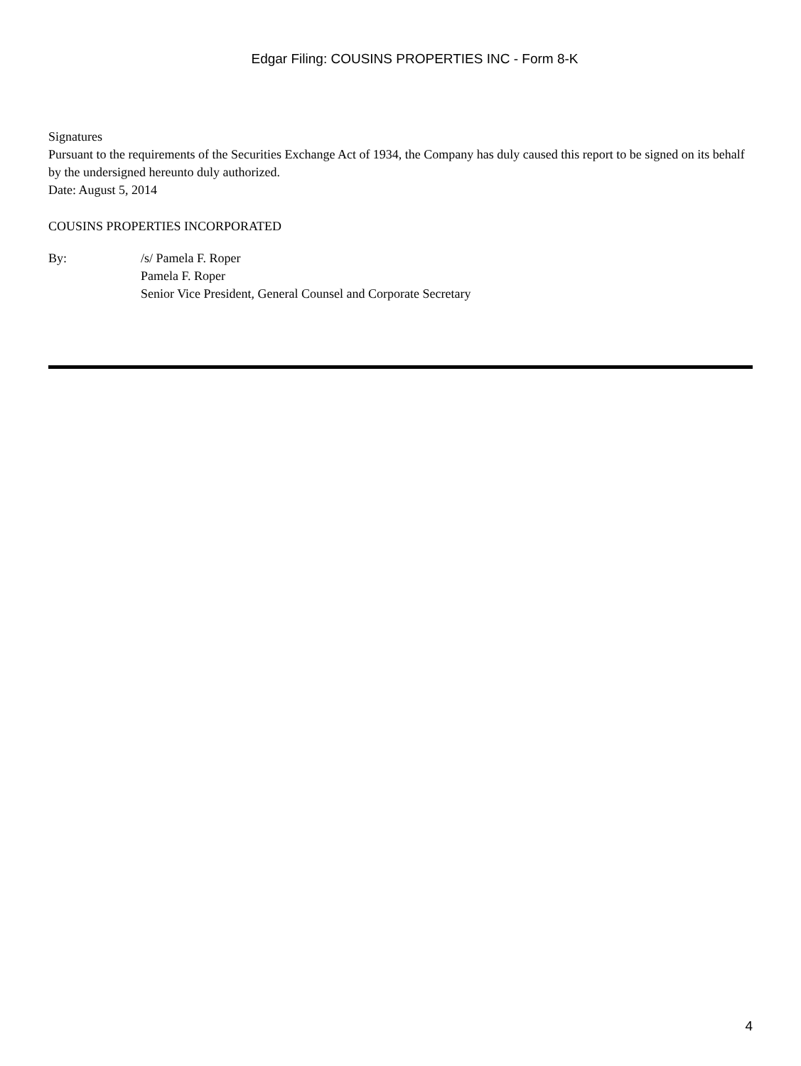Edgar Filing: COUSINS PROPERTIES INC - Form 8-K
Signatures
Pursuant to the requirements of the Securities Exchange Act of 1934, the Company has duly caused this report to be signed on its behalf by the undersigned hereunto duly authorized.
Date: August 5, 2014
COUSINS PROPERTIES INCORPORATED
By: /s/ Pamela F. Roper
Pamela F. Roper
Senior Vice President, General Counsel and Corporate Secretary
4